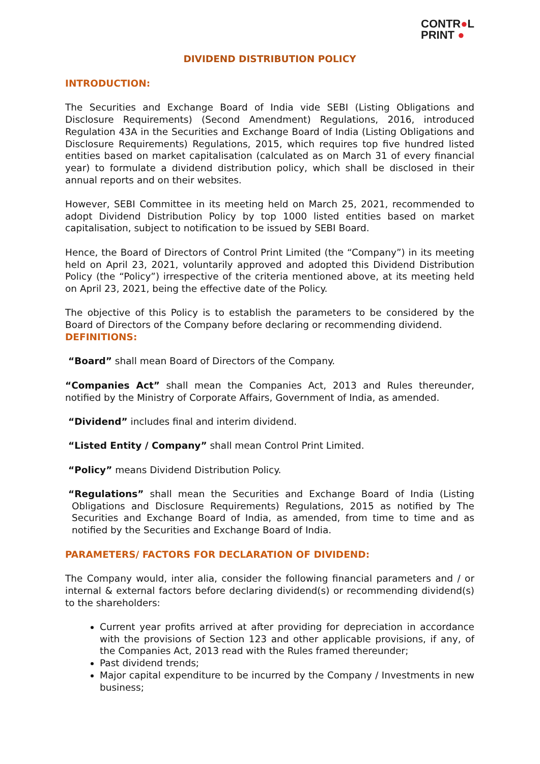CONTR●L
PRINT ●
DIVIDEND DISTRIBUTION POLICY
INTRODUCTION:
The Securities and Exchange Board of India vide SEBI (Listing Obligations and Disclosure Requirements) (Second Amendment) Regulations, 2016, introduced Regulation 43A in the Securities and Exchange Board of India (Listing Obligations and Disclosure Requirements) Regulations, 2015, which requires top five hundred listed entities based on market capitalisation (calculated as on March 31 of every financial year) to formulate a dividend distribution policy, which shall be disclosed in their annual reports and on their websites.
However, SEBI Committee in its meeting held on March 25, 2021, recommended to adopt Dividend Distribution Policy by top 1000 listed entities based on market capitalisation, subject to notification to be issued by SEBI Board.
Hence, the Board of Directors of Control Print Limited (the “Company”) in its meeting held on April 23, 2021, voluntarily approved and adopted this Dividend Distribution Policy (the “Policy”) irrespective of the criteria mentioned above, at its meeting held on April 23, 2021, being the effective date of the Policy.
The objective of this Policy is to establish the parameters to be considered by the Board of Directors of the Company before declaring or recommending dividend.
DEFINITIONS:
“Board” shall mean Board of Directors of the Company.
“Companies Act” shall mean the Companies Act, 2013 and Rules thereunder, notified by the Ministry of Corporate Affairs, Government of India, as amended.
“Dividend” includes final and interim dividend.
“Listed Entity / Company” shall mean Control Print Limited.
“Policy” means Dividend Distribution Policy.
“Regulations” shall mean the Securities and Exchange Board of India (Listing Obligations and Disclosure Requirements) Regulations, 2015 as notified by The Securities and Exchange Board of India, as amended, from time to time and as notified by the Securities and Exchange Board of India.
PARAMETERS/ FACTORS FOR DECLARATION OF DIVIDEND:
The Company would, inter alia, consider the following financial parameters and / or internal & external factors before declaring dividend(s) or recommending dividend(s) to the shareholders:
Current year profits arrived at after providing for depreciation in accordance with the provisions of Section 123 and other applicable provisions, if any, of the Companies Act, 2013 read with the Rules framed thereunder;
Past dividend trends;
Major capital expenditure to be incurred by the Company / Investments in new business;